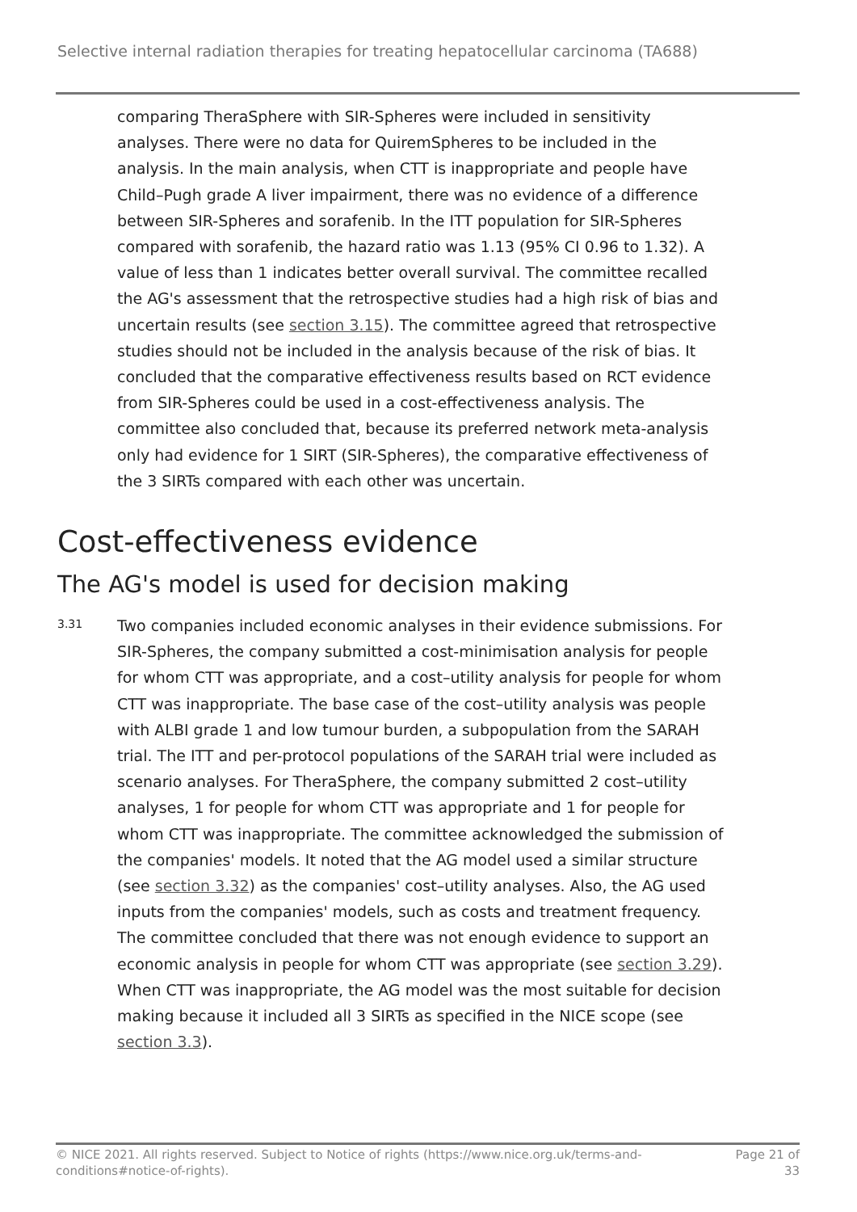Selective internal radiation therapies for treating hepatocellular carcinoma (TA688)
comparing TheraSphere with SIR-Spheres were included in sensitivity analyses. There were no data for QuiremSpheres to be included in the analysis. In the main analysis, when CTT is inappropriate and people have Child–Pugh grade A liver impairment, there was no evidence of a difference between SIR-Spheres and sorafenib. In the ITT population for SIR-Spheres compared with sorafenib, the hazard ratio was 1.13 (95% CI 0.96 to 1.32). A value of less than 1 indicates better overall survival. The committee recalled the AG's assessment that the retrospective studies had a high risk of bias and uncertain results (see section 3.15). The committee agreed that retrospective studies should not be included in the analysis because of the risk of bias. It concluded that the comparative effectiveness results based on RCT evidence from SIR-Spheres could be used in a cost-effectiveness analysis. The committee also concluded that, because its preferred network meta-analysis only had evidence for 1 SIRT (SIR-Spheres), the comparative effectiveness of the 3 SIRTs compared with each other was uncertain.
Cost-effectiveness evidence
The AG's model is used for decision making
3.31
Two companies included economic analyses in their evidence submissions. For SIR-Spheres, the company submitted a cost-minimisation analysis for people for whom CTT was appropriate, and a cost–utility analysis for people for whom CTT was inappropriate. The base case of the cost–utility analysis was people with ALBI grade 1 and low tumour burden, a subpopulation from the SARAH trial. The ITT and per-protocol populations of the SARAH trial were included as scenario analyses. For TheraSphere, the company submitted 2 cost–utility analyses, 1 for people for whom CTT was appropriate and 1 for people for whom CTT was inappropriate. The committee acknowledged the submission of the companies' models. It noted that the AG model used a similar structure (see section 3.32) as the companies' cost–utility analyses. Also, the AG used inputs from the companies' models, such as costs and treatment frequency. The committee concluded that there was not enough evidence to support an economic analysis in people for whom CTT was appropriate (see section 3.29). When CTT was inappropriate, the AG model was the most suitable for decision making because it included all 3 SIRTs as specified in the NICE scope (see section 3.3).
© NICE 2021. All rights reserved. Subject to Notice of rights (https://www.nice.org.uk/terms-and-
conditions#notice-of-rights).
Page 21 of
33